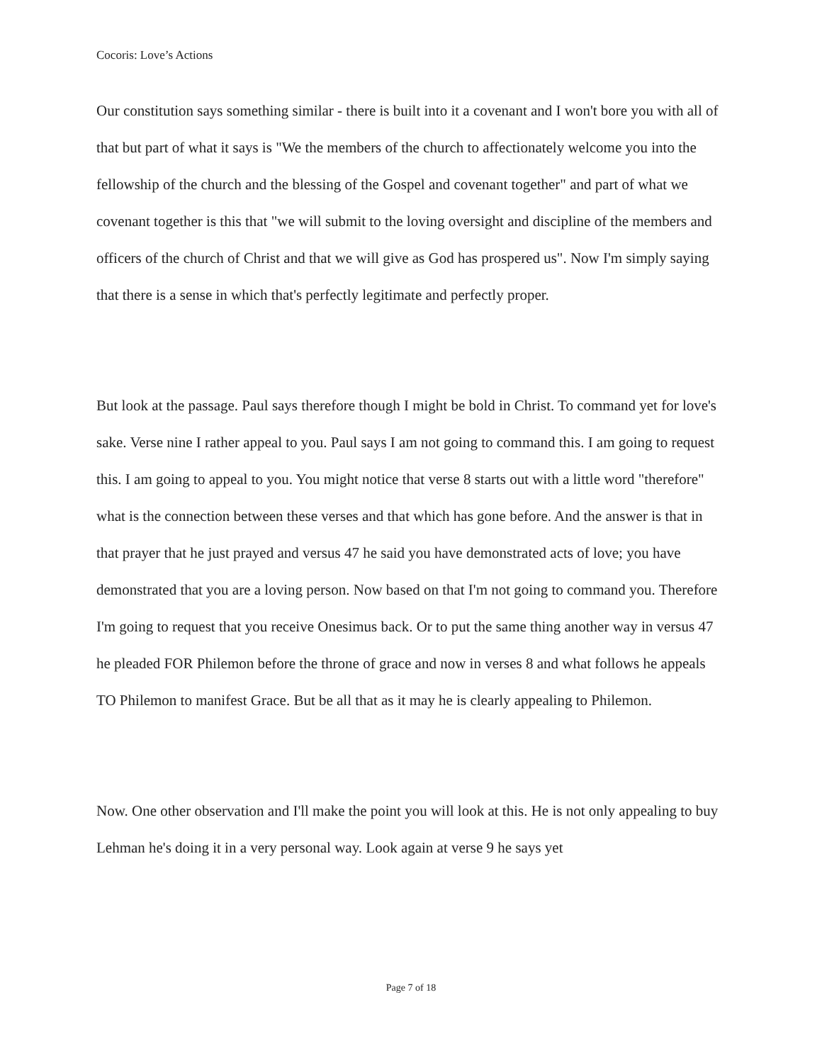Cocoris: Love’s Actions
Our constitution says something similar - there is built into it a covenant and I won't bore you with all of that but part of what it says is "We the members of the church to affectionately welcome you into the fellowship of the church and the blessing of the Gospel and covenant together" and part of what we covenant together is this that "we will submit to the loving oversight and discipline of the members and officers of the church of Christ and that we will give as God has prospered us". Now I'm simply saying that there is a sense in which that's perfectly legitimate and perfectly proper.
But look at the passage. Paul says therefore though I might be bold in Christ. To command yet for love's sake. Verse nine I rather appeal to you. Paul says I am not going to command this. I am going to request this. I am going to appeal to you. You might notice that verse 8 starts out with a little word "therefore" what is the connection between these verses and that which has gone before. And the answer is that in that prayer that he just prayed and versus 47 he said you have demonstrated acts of love; you have demonstrated that you are a loving person. Now based on that I'm not going to command you. Therefore I'm going to request that you receive Onesimus back. Or to put the same thing another way in versus 47 he pleaded FOR Philemon before the throne of grace and now in verses 8 and what follows he appeals TO Philemon to manifest Grace. But be all that as it may he is clearly appealing to Philemon.
Now. One other observation and I'll make the point you will look at this. He is not only appealing to buy Lehman he's doing it in a very personal way. Look again at verse 9 he says yet
Page 7 of 18